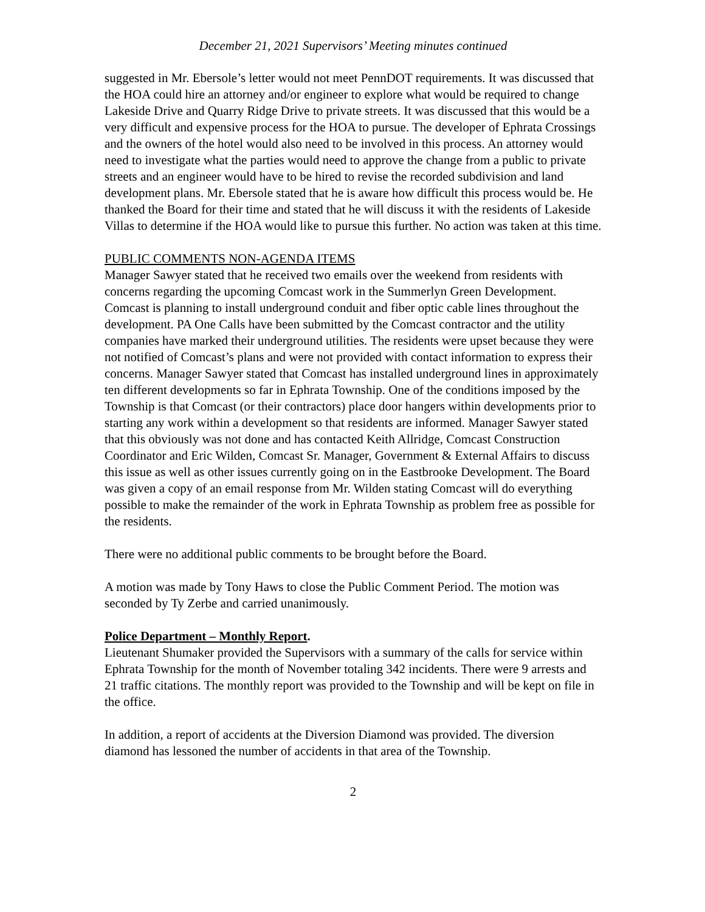December 21, 2021 Supervisors’ Meeting minutes continued
suggested in Mr. Ebersole’s letter would not meet PennDOT requirements. It was discussed that the HOA could hire an attorney and/or engineer to explore what would be required to change Lakeside Drive and Quarry Ridge Drive to private streets. It was discussed that this would be a very difficult and expensive process for the HOA to pursue. The developer of Ephrata Crossings and the owners of the hotel would also need to be involved in this process. An attorney would need to investigate what the parties would need to approve the change from a public to private streets and an engineer would have to be hired to revise the recorded subdivision and land development plans. Mr. Ebersole stated that he is aware how difficult this process would be. He thanked the Board for their time and stated that he will discuss it with the residents of Lakeside Villas to determine if the HOA would like to pursue this further. No action was taken at this time.
PUBLIC COMMENTS NON-AGENDA ITEMS
Manager Sawyer stated that he received two emails over the weekend from residents with concerns regarding the upcoming Comcast work in the Summerlyn Green Development. Comcast is planning to install underground conduit and fiber optic cable lines throughout the development. PA One Calls have been submitted by the Comcast contractor and the utility companies have marked their underground utilities. The residents were upset because they were not notified of Comcast’s plans and were not provided with contact information to express their concerns. Manager Sawyer stated that Comcast has installed underground lines in approximately ten different developments so far in Ephrata Township. One of the conditions imposed by the Township is that Comcast (or their contractors) place door hangers within developments prior to starting any work within a development so that residents are informed. Manager Sawyer stated that this obviously was not done and has contacted Keith Allridge, Comcast Construction Coordinator and Eric Wilden, Comcast Sr. Manager, Government & External Affairs to discuss this issue as well as other issues currently going on in the Eastbrooke Development. The Board was given a copy of an email response from Mr. Wilden stating Comcast will do everything possible to make the remainder of the work in Ephrata Township as problem free as possible for the residents.
There were no additional public comments to be brought before the Board.
A motion was made by Tony Haws to close the Public Comment Period. The motion was seconded by Ty Zerbe and carried unanimously.
Police Department – Monthly Report.
Lieutenant Shumaker provided the Supervisors with a summary of the calls for service within Ephrata Township for the month of November totaling 342 incidents. There were 9 arrests and 21 traffic citations. The monthly report was provided to the Township and will be kept on file in the office.
In addition, a report of accidents at the Diversion Diamond was provided. The diversion diamond has lessoned the number of accidents in that area of the Township.
2